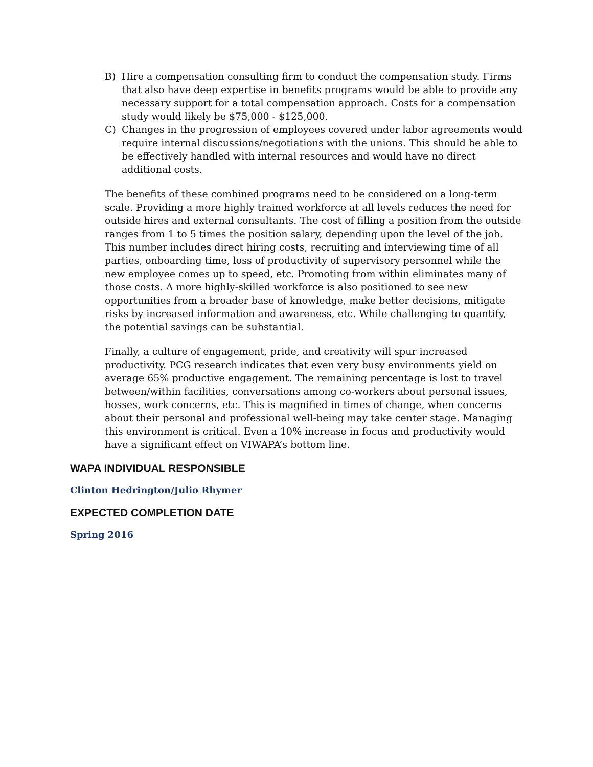B) Hire a compensation consulting firm to conduct the compensation study. Firms that also have deep expertise in benefits programs would be able to provide any necessary support for a total compensation approach. Costs for a compensation study would likely be $75,000 - $125,000.
C) Changes in the progression of employees covered under labor agreements would require internal discussions/negotiations with the unions. This should be able to be effectively handled with internal resources and would have no direct additional costs.
The benefits of these combined programs need to be considered on a long-term scale. Providing a more highly trained workforce at all levels reduces the need for outside hires and external consultants. The cost of filling a position from the outside ranges from 1 to 5 times the position salary, depending upon the level of the job. This number includes direct hiring costs, recruiting and interviewing time of all parties, onboarding time, loss of productivity of supervisory personnel while the new employee comes up to speed, etc. Promoting from within eliminates many of those costs. A more highly-skilled workforce is also positioned to see new opportunities from a broader base of knowledge, make better decisions, mitigate risks by increased information and awareness, etc. While challenging to quantify, the potential savings can be substantial.
Finally, a culture of engagement, pride, and creativity will spur increased productivity. PCG research indicates that even very busy environments yield on average 65% productive engagement. The remaining percentage is lost to travel between/within facilities, conversations among co-workers about personal issues, bosses, work concerns, etc. This is magnified in times of change, when concerns about their personal and professional well-being may take center stage. Managing this environment is critical. Even a 10% increase in focus and productivity would have a significant effect on VIWAPA’s bottom line.
WAPA INDIVIDUAL RESPONSIBLE
Clinton Hedrington/Julio Rhymer
EXPECTED COMPLETION DATE
Spring 2016